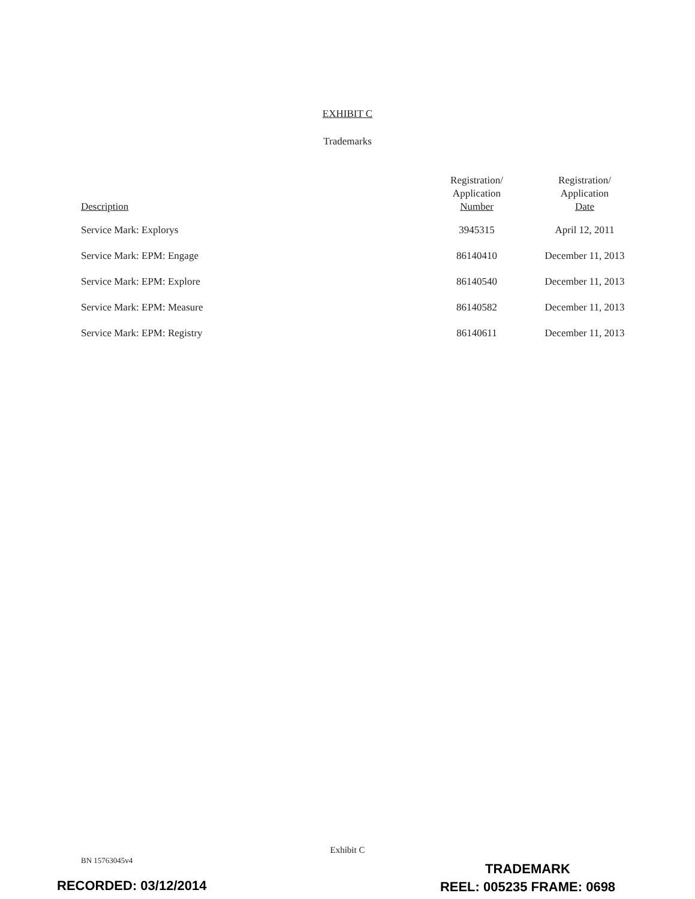EXHIBIT C
Trademarks
| Description | Registration/ Application Number | Registration/ Application Date |
| --- | --- | --- |
| Service Mark: Explorys | 3945315 | April 12, 2011 |
| Service Mark: EPM: Engage | 86140410 | December 11, 2013 |
| Service Mark: EPM: Explore | 86140540 | December 11, 2013 |
| Service Mark: EPM: Measure | 86140582 | December 11, 2013 |
| Service Mark: EPM: Registry | 86140611 | December 11, 2013 |
Exhibit C
BN 15763045v4
TRADEMARK
REEL: 005235 FRAME: 0698
RECORDED: 03/12/2014